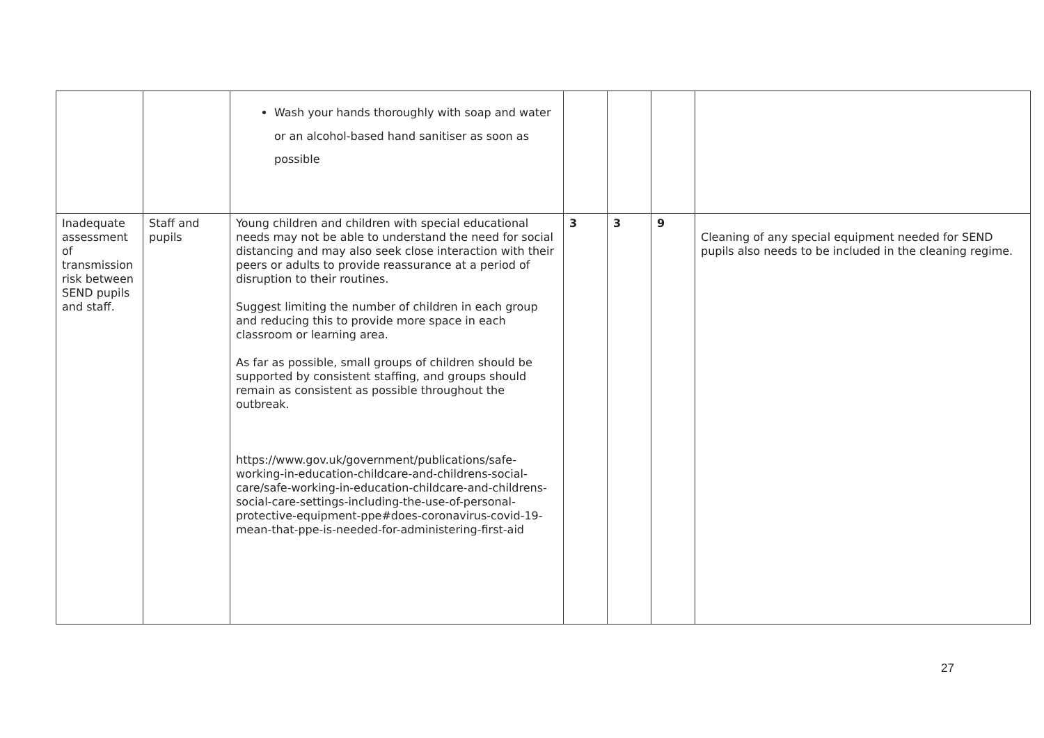| | | Wash your hands thoroughly with soap and water or an alcohol-based hand sanitiser as soon as possible | | | | |
| Inadequate assessment of transmission risk between SEND pupils and staff. | Staff and pupils | Young children and children with special educational needs may not be able to understand the need for social distancing and may also seek close interaction with their peers or adults to provide reassurance at a period of disruption to their routines. Suggest limiting the number of children in each group and reducing this to provide more space in each classroom or learning area. As far as possible, small groups of children should be supported by consistent staffing, and groups should remain as consistent as possible throughout the outbreak. https://www.gov.uk/government/publications/safe-working-in-education-childcare-and-childrens-social-care/safe-working-in-education-childcare-and-childrens-social-care-settings-including-the-use-of-personal-protective-equipment-ppe#does-coronavirus-covid-19-mean-that-ppe-is-needed-for-administering-first-aid | 3 | 3 | 9 | Cleaning of any special equipment needed for SEND pupils also needs to be included in the cleaning regime. |
27